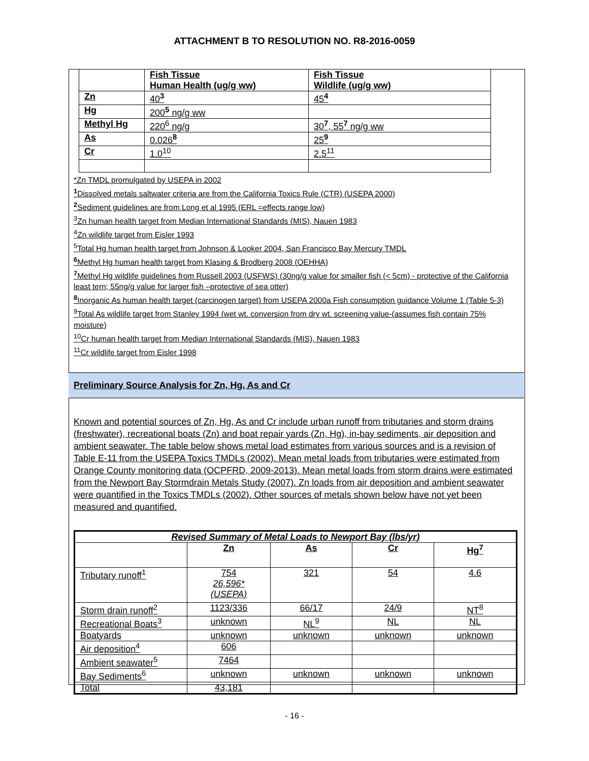ATTACHMENT B TO RESOLUTION NO. R8-2016-0059
| | Fish Tissue Human Health (ug/g ww) | Fish Tissue Wildlife (ug/g ww) |
| Zn | 40<sup>3</sup> | 45<sup>4</sup> |
| Hg | 200<sup>5</sup> ng/g ww | |
| Methyl Hg | 220<sup>6</sup> ng/g | 30<sup>7</sup>, 55<sup>7</sup> ng/g ww |
| As | 0.026<sup>8</sup> | 25<sup>9</sup> |
| Cr | 1.0<sup>10</sup> | 2.5<sup>11</sup> |
*Zn TMDL promulgated by USEPA in 2002
<sup>1</sup> Dissolved metals saltwater criteria are from the California Toxics Rule (CTR) (USEPA 2000)
<sup>2</sup> Sediment guidelines are from Long et al 1995 (ERL =effects range low)
<sup>3</sup> Zn human health target from Median International Standards (MIS), Nauen 1983
<sup>4</sup> Zn wildlife target from Eisler 1993
<sup>5</sup> Total Hg human health target from Johnson & Looker 2004, San Francisco Bay Mercury TMDL
<sup>6</sup> Methyl Hg human health target from Klasing & Brodberg 2008 (OEHHA)
<sup>7</sup> Methyl Hg wildlife guidelines from Russell 2003 (USFWS) (30ng/g value for smaller fish (< 5cm) - protective of the California least tern; 55ng/g value for larger fish –protective of sea otter)
<sup>8</sup> Inorganic As human health target (carcinogen target) from USEPA 2000a Fish consumption guidance Volume 1 (Table 5-3)
<sup>9</sup> Total As wildlife target from Stanley 1994 (wet wt. conversion from dry wt. screening value-(assumes fish contain 75% moisture)
<sup>10</sup> Cr human health target from Median International Standards (MIS), Nauen 1983
<sup>11</sup> Cr wildlife target from Eisler 1998
Preliminary Source Analysis for Zn, Hg, As and Cr
Known and potential sources of Zn, Hg, As and Cr include urban runoff from tributaries and storm drains (freshwater), recreational boats (Zn) and boat repair yards (Zn, Hg), in-bay sediments, air deposition and ambient seawater. The table below shows metal load estimates from various sources and is a revision of Table E-11 from the USEPA Toxics TMDLs (2002). Mean metal loads from tributaries were estimated from Orange County monitoring data (OCPFRD, 2009-2013). Mean metal loads from storm drains were estimated from the Newport Bay Stormdrain Metals Study (2007). Zn loads from air deposition and ambient seawater were quantified in the Toxics TMDLs (2002). Other sources of metals shown below have not yet been measured and quantified.
| Revised Summary of Metal Loads to Newport Bay (lbs/yr) | | | | |
| --- | --- | --- | --- | --- |
| | Zn | As | Cr | Hg<sup>7</sup> |
| Tributary runoff<sup>1</sup> | 754 26,596* (USEPA) | 321 | 54 | 4.6 |
| Storm drain runoff<sup>2</sup> | 1123/336 | 66/17 | 24/9 | NT<sup>8</sup> |
| Recreational Boats<sup>3</sup> | unknown | NL<sup>9</sup> | NL | NL |
| Boatyards | unknown | unknown | unknown | unknown |
| Air deposition<sup>4</sup> | 606 | | | |
| Ambient seawater<sup>5</sup> | 7464 | | | |
| Bay Sediments<sup>6</sup> | unknown | unknown | unknown | unknown |
| Total | 43,181 | | | |
- 16 -